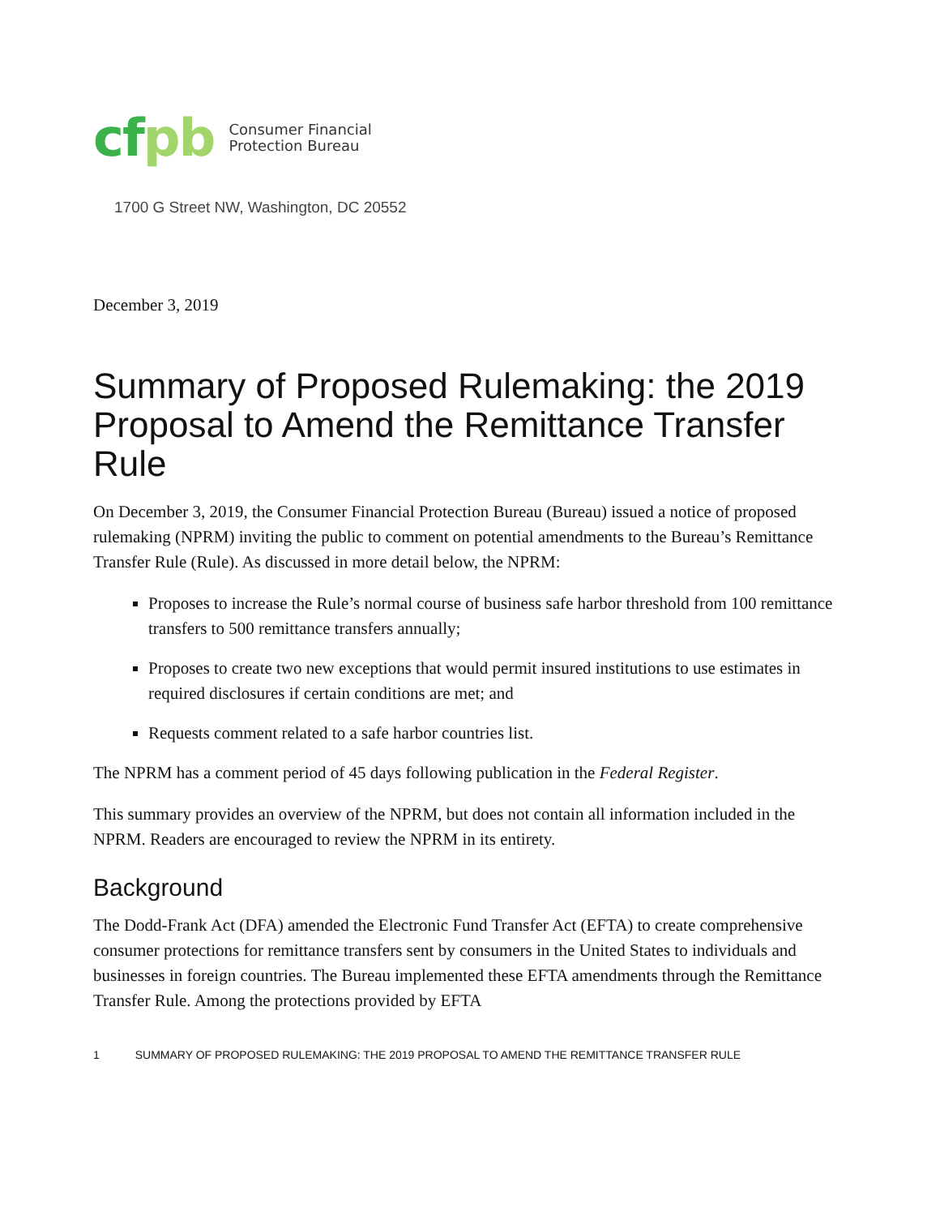cfpb
Consumer Financial
Protection Bureau
1700 G Street NW, Washington, DC 20552
December 3, 2019
Summary of Proposed Rulemaking: the 2019 Proposal to Amend the Remittance Transfer Rule
On December 3, 2019, the Consumer Financial Protection Bureau (Bureau) issued a notice of proposed rulemaking (NPRM) inviting the public to comment on potential amendments to the Bureau’s Remittance Transfer Rule (Rule). As discussed in more detail below, the NPRM:
Proposes to increase the Rule’s normal course of business safe harbor threshold from 100 remittance transfers to 500 remittance transfers annually;
Proposes to create two new exceptions that would permit insured institutions to use estimates in required disclosures if certain conditions are met; and
Requests comment related to a safe harbor countries list.
The NPRM has a comment period of 45 days following publication in the Federal Register.
This summary provides an overview of the NPRM, but does not contain all information included in the NPRM. Readers are encouraged to review the NPRM in its entirety.
Background
The Dodd-Frank Act (DFA) amended the Electronic Fund Transfer Act (EFTA) to create comprehensive consumer protections for remittance transfers sent by consumers in the United States to individuals and businesses in foreign countries. The Bureau implemented these EFTA amendments through the Remittance Transfer Rule. Among the protections provided by EFTA
1 SUMMARY OF PROPOSED RULEMAKING: THE 2019 PROPOSAL TO AMEND THE REMITTANCE TRANSFER RULE